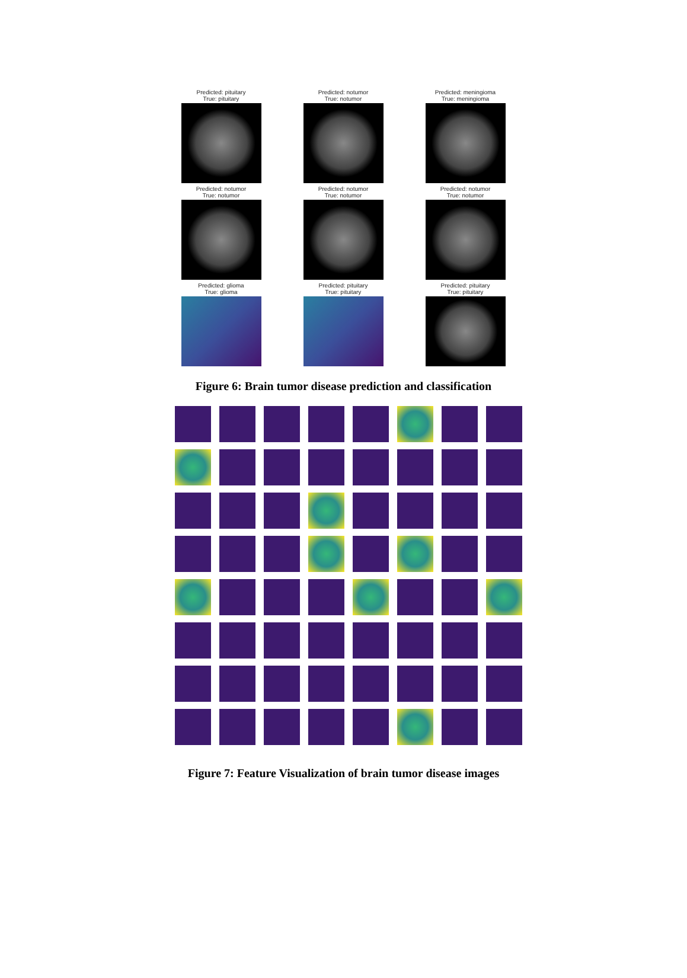Predicted: pituitary
True: pituitary
Predicted: notumor
True: notumor
Predicted: meningioma
True: meningioma
Predicted: notumor
True: notumor
Predicted: notumor
True: notumor
Predicted: notumor
True: notumor
Predicted: glioma
True: glioma
Predicted: pituitary
True: pituitary
Predicted: pituitary
True: pituitary
Figure 6: Brain tumor disease prediction and classification
Figure 7: Feature Visualization of brain tumor disease images